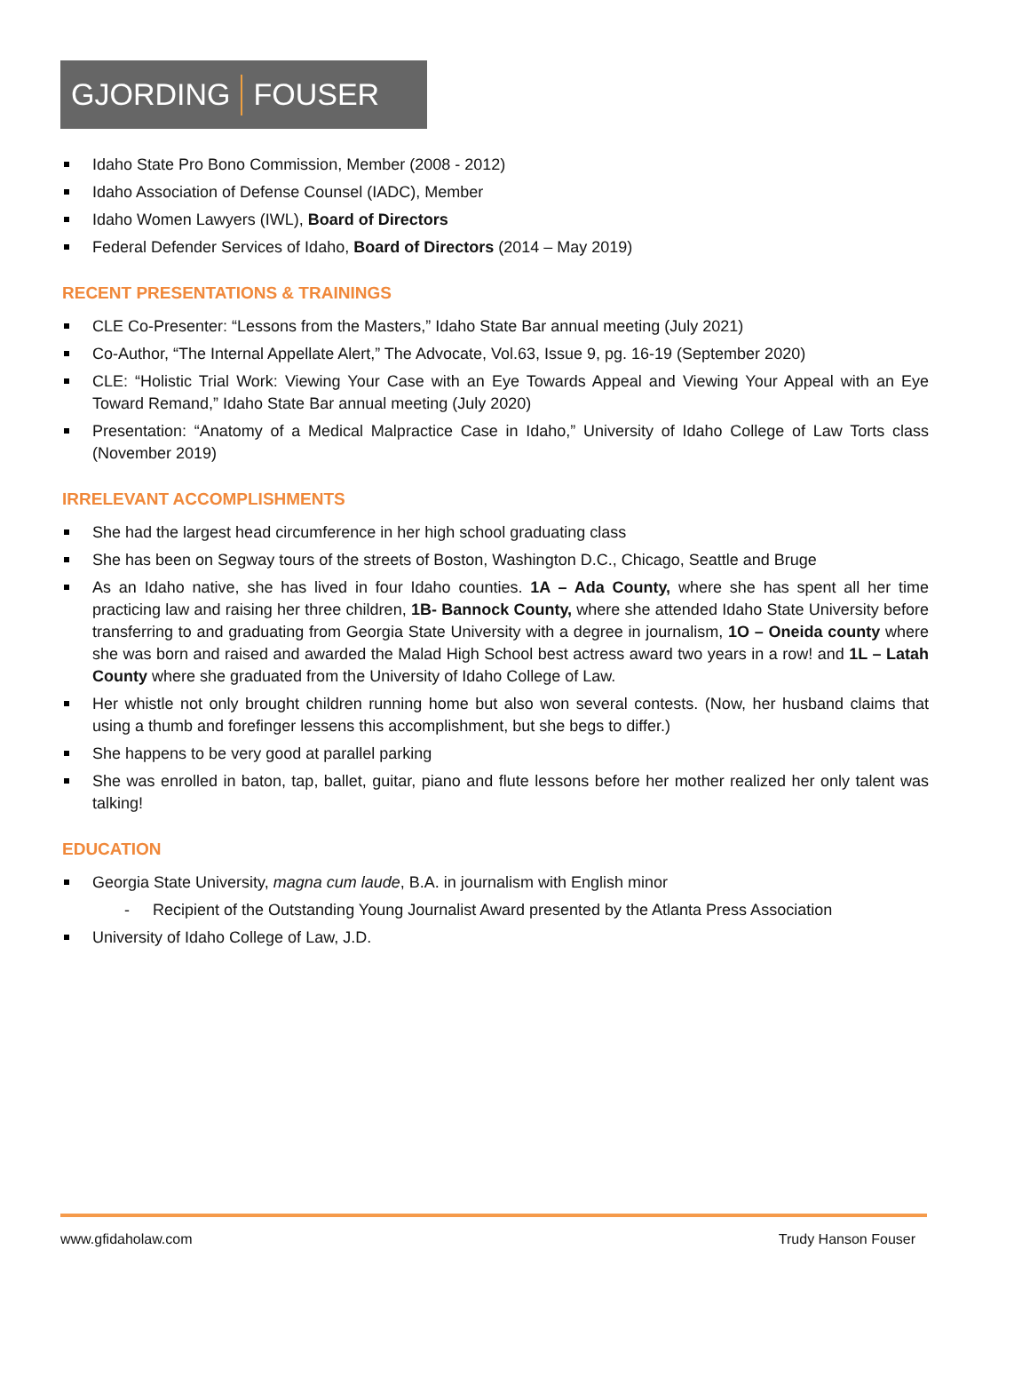GJORDING FOUSER
Idaho State Pro Bono Commission, Member (2008 - 2012)
Idaho Association of Defense Counsel (IADC), Member
Idaho Women Lawyers (IWL), Board of Directors
Federal Defender Services of Idaho, Board of Directors (2014 – May 2019)
RECENT PRESENTATIONS & TRAININGS
CLE Co-Presenter: “Lessons from the Masters,” Idaho State Bar annual meeting (July 2021)
Co-Author, “The Internal Appellate Alert,” The Advocate, Vol.63, Issue 9, pg. 16-19 (September 2020)
CLE: “Holistic Trial Work: Viewing Your Case with an Eye Towards Appeal and Viewing Your Appeal with an Eye Toward Remand,” Idaho State Bar annual meeting (July 2020)
Presentation: “Anatomy of a Medical Malpractice Case in Idaho,” University of Idaho College of Law Torts class (November 2019)
IRRELEVANT ACCOMPLISHMENTS
She had the largest head circumference in her high school graduating class
She has been on Segway tours of the streets of Boston, Washington D.C., Chicago, Seattle and Bruge
As an Idaho native, she has lived in four Idaho counties. 1A – Ada County, where she has spent all her time practicing law and raising her three children, 1B- Bannock County, where she attended Idaho State University before transferring to and graduating from Georgia State University with a degree in journalism, 1O – Oneida county where she was born and raised and awarded the Malad High School best actress award two years in a row! and 1L – Latah County where she graduated from the University of Idaho College of Law.
Her whistle not only brought children running home but also won several contests. (Now, her husband claims that using a thumb and forefinger lessens this accomplishment, but she begs to differ.)
She happens to be very good at parallel parking
She was enrolled in baton, tap, ballet, guitar, piano and flute lessons before her mother realized her only talent was talking!
EDUCATION
Georgia State University, magna cum laude, B.A. in journalism with English minor
- Recipient of the Outstanding Young Journalist Award presented by the Atlanta Press Association
University of Idaho College of Law, J.D.
www.gfidaholaw.com Trudy Hanson Fouser